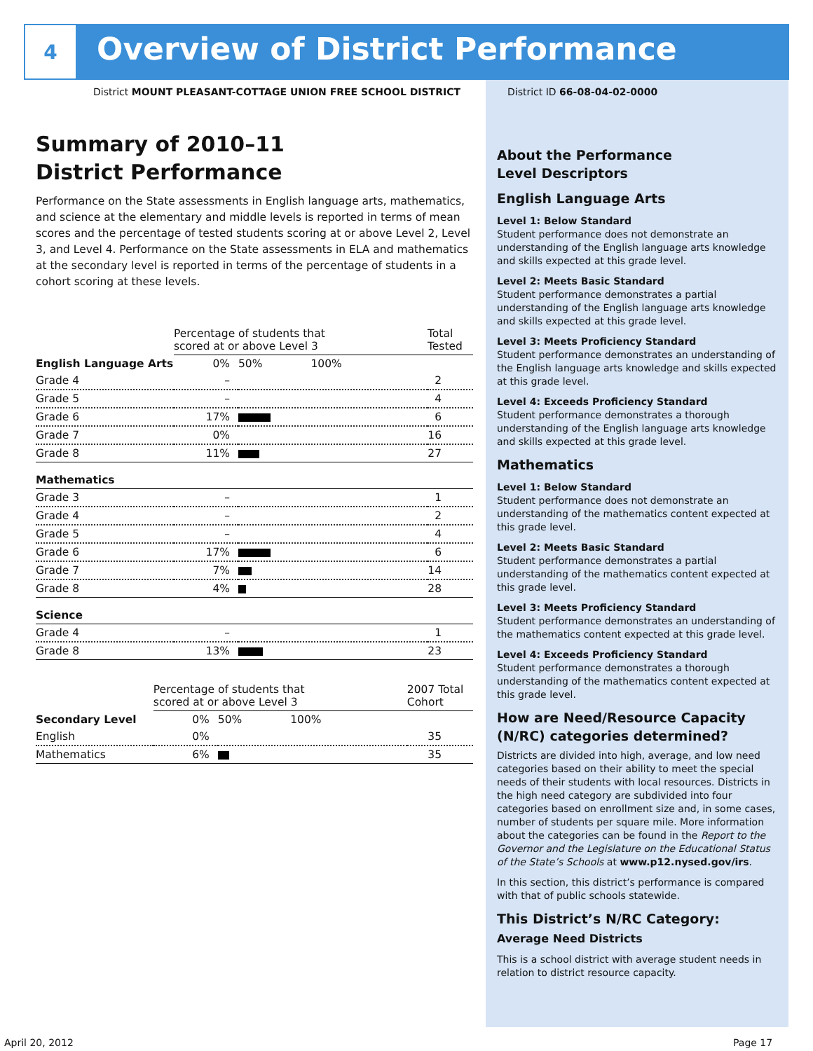4
Overview of District Performance
District MOUNT PLEASANT-COTTAGE UNION FREE SCHOOL DISTRICT
District ID 66-08-04-02-0000
Summary of 2010–11
District Performance
Performance on the State assessments in English language arts, mathematics, and science at the elementary and middle levels is reported in terms of mean scores and the percentage of tested students scoring at or above Level 2, Level 3, and Level 4. Performance on the State assessments in ELA and mathematics at the secondary level is reported in terms of the percentage of students in a cohort scoring at these levels.
| | Percentage of students that scored at or above Level 3 | | Total Tested |
| --- | --- | --- | --- |
| English Language Arts | 0% | 50% 100% | |
| Grade 4 | – | | 2 |
| Grade 5 | – | | 4 |
| Grade 6 | 17% | | 6 |
| Grade 7 | 0% | | 16 |
| Grade 8 | 11% | | 27 |
| Mathematics | | | |
| Grade 3 | – | | 1 |
| Grade 4 | – | | 2 |
| Grade 5 | – | | 4 |
| Grade 6 | 17% | | 6 |
| Grade 7 | 7% | | 14 |
| Grade 8 | 4% | | 28 |
| Science | | | |
| Grade 4 | – | | 1 |
| Grade 8 | 13% | | 23 |
| | Percentage of students that scored at or above Level 3 | | 2007 Total Cohort |
| --- | --- | --- | --- |
| Secondary Level | 0% | 50% 100% | |
| English | 0% | | 35 |
| Mathematics | 6% | | 35 |
About the Performance
Level Descriptors
English Language Arts
Level 1: Below Standard
Student performance does not demonstrate an understanding of the English language arts knowledge and skills expected at this grade level.
Level 2: Meets Basic Standard
Student performance demonstrates a partial understanding of the English language arts knowledge and skills expected at this grade level.
Level 3: Meets Proficiency Standard
Student performance demonstrates an understanding of the English language arts knowledge and skills expected at this grade level.
Level 4: Exceeds Proficiency Standard
Student performance demonstrates a thorough understanding of the English language arts knowledge and skills expected at this grade level.
Mathematics
Level 1: Below Standard
Student performance does not demonstrate an understanding of the mathematics content expected at this grade level.
Level 2: Meets Basic Standard
Student performance demonstrates a partial understanding of the mathematics content expected at this grade level.
Level 3: Meets Proficiency Standard
Student performance demonstrates an understanding of the mathematics content expected at this grade level.
Level 4: Exceeds Proficiency Standard
Student performance demonstrates a thorough understanding of the mathematics content expected at this grade level.
How are Need/Resource Capacity (N/RC) categories determined?
Districts are divided into high, average, and low need categories based on their ability to meet the special needs of their students with local resources. Districts in the high need category are subdivided into four categories based on enrollment size and, in some cases, number of students per square mile. More information about the categories can be found in the Report to the Governor and the Legislature on the Educational Status of the State’s Schools at www.p12.nysed.gov/irs.
In this section, this district’s performance is compared with that of public schools statewide.
This District’s N/RC Category:
Average Need Districts
This is a school district with average student needs in relation to district resource capacity.
April 20, 2012 Page 17